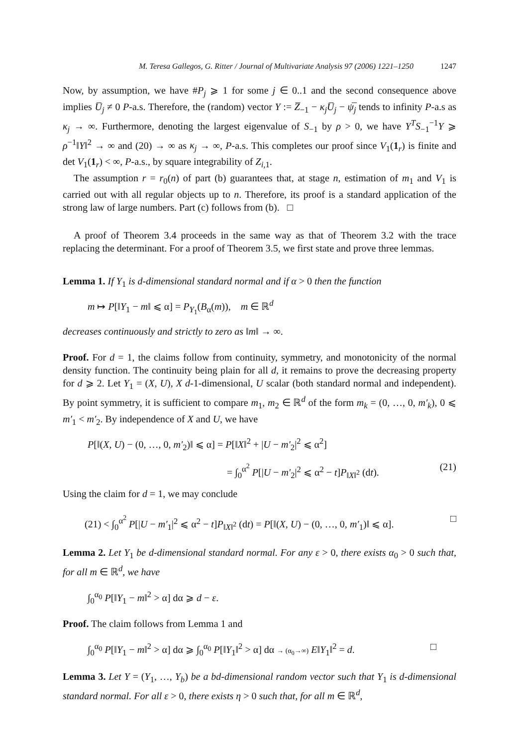M. Teresa Gallegos, G. Ritter / Journal of Multivariate Analysis 97 (2006) 1221–1250 1247
Now, by assumption, we have #P<sub>j</sub> ⩾ 1 for some j ∈ 0..1 and the second consequence above implies U̅<sub>j</sub> ≠ 0 P-a.s. Therefore, the (random) vector Y := Z̅<sub>−1</sub> − κ<sub>j</sub>U̅<sub>j</sub> − ψ̅<sub>j</sub> tends to infinity P-a.s as κ<sub>j</sub> → ∞. Furthermore, denoting the largest eigenvalue of S<sub>−1</sub> by ρ > 0, we have Y<sup>T</sup>S<sub>−1</sub><sup>−1</sup>Y ⩾ ρ<sup>−1</sup>‖Y‖<sup>2</sup> → ∞ and (20) → ∞ as κ<sub>j</sub> → ∞, P-a.s. This completes our proof since V<sub>1</sub>(1<sub>r</sub>) is finite and det V<sub>1</sub>(1<sub>r</sub>) < ∞, P-a.s., by square integrability of Z<sub>i,</sub><sub>1</sub>.
The assumption r = r<sub>0</sub>(n) of part (b) guarantees that, at stage n, estimation of m<sub>1</sub> and V<sub>1</sub> is carried out with all regular objects up to n. Therefore, its proof is a standard application of the strong law of large numbers. Part (c) follows from (b). □
A proof of Theorem 3.4 proceeds in the same way as that of Theorem 3.2 with the trace replacing the determinant. For a proof of Theorem 3.5, we first state and prove three lemmas.
Lemma 1. If Y<sub>1</sub> is d-dimensional standard normal and if α > 0 then the function
m ↦ P[‖Y<sub>1</sub> − m‖ ⩽ α] = P<sub>Y<sub>1</sub></sub>(B<sub>α</sub>(m)), m ∈ ℝ<sup>d</sup>
decreases continuously and strictly to zero as ‖m‖ → ∞.
Proof. For d = 1, the claims follow from continuity, symmetry, and monotonicity of the normal density function. The continuity being plain for all d, it remains to prove the decreasing property for d ⩾ 2. Let Y<sub>1</sub> = (X, U), X d-1-dimensional, U scalar (both standard normal and independent). By point symmetry, it is sufficient to compare m<sub>1</sub>, m<sub>2</sub> ∈ ℝ<sup>d</sup> of the form m<sub>k</sub> = (0, …, 0, m′<sub>k</sub>), 0 ⩽ m′<sub>1</sub> < m′<sub>2</sub>. By independence of X and U, we have
P[‖(X, U) − (0, …, 0, m′<sub>2</sub>)‖ ⩽ α] = P[‖X‖<sup>2</sup> + |U − m′<sub>2</sub>|<sup>2</sup> ⩽ α<sup>2</sup>]
= ∫<sub>0</sub><sup>α<sup>2</sup></sup> P[|U − m′<sub>2</sub>|<sup>2</sup> ⩽ α<sup>2</sup> − t]P<sub>‖X‖<sup>2</sup></sub> (dt). (21)
Using the claim for d = 1, we may conclude
(21) < ∫<sub>0</sub><sup>α<sup>2</sup></sup> P[|U − m′<sub>1</sub>|<sup>2</sup> ⩽ α<sup>2</sup> − t]P<sub>‖X‖<sup>2</sup></sub> (dt) = P[‖(X, U) − (0, …, 0, m′<sub>1</sub>)‖ ⩽ α]. □
Lemma 2. Let Y<sub>1</sub> be d-dimensional standard normal. For any ε > 0, there exists α<sub>0</sub> > 0 such that, for all m ∈ ℝ<sup>d</sup>, we have
∫<sub>0</sub><sup>α<sub>0</sub></sup> P[‖Y<sub>1</sub> − m‖<sup>2</sup> > α] dα ⩾ d − ε.
Proof. The claim follows from Lemma 1 and
∫<sub>0</sub><sup>α<sub>0</sub></sup> P[‖Y<sub>1</sub> − m‖<sup>2</sup> > α] dα ⩾ ∫<sub>0</sub><sup>α<sub>0</sub></sup> P[‖Y<sub>1</sub>‖<sup>2</sup> > α] dα → (α<sub>0</sub>→∞) E‖Y<sub>1</sub>‖<sup>2</sup> = d. □
Lemma 3. Let Y = (Y<sub>1</sub>, …, Y<sub>b</sub>) be a bd-dimensional random vector such that Y<sub>1</sub> is d-dimensional standard normal. For all ε > 0, there exists η > 0 such that, for all m ∈ ℝ<sup>d</sup>,